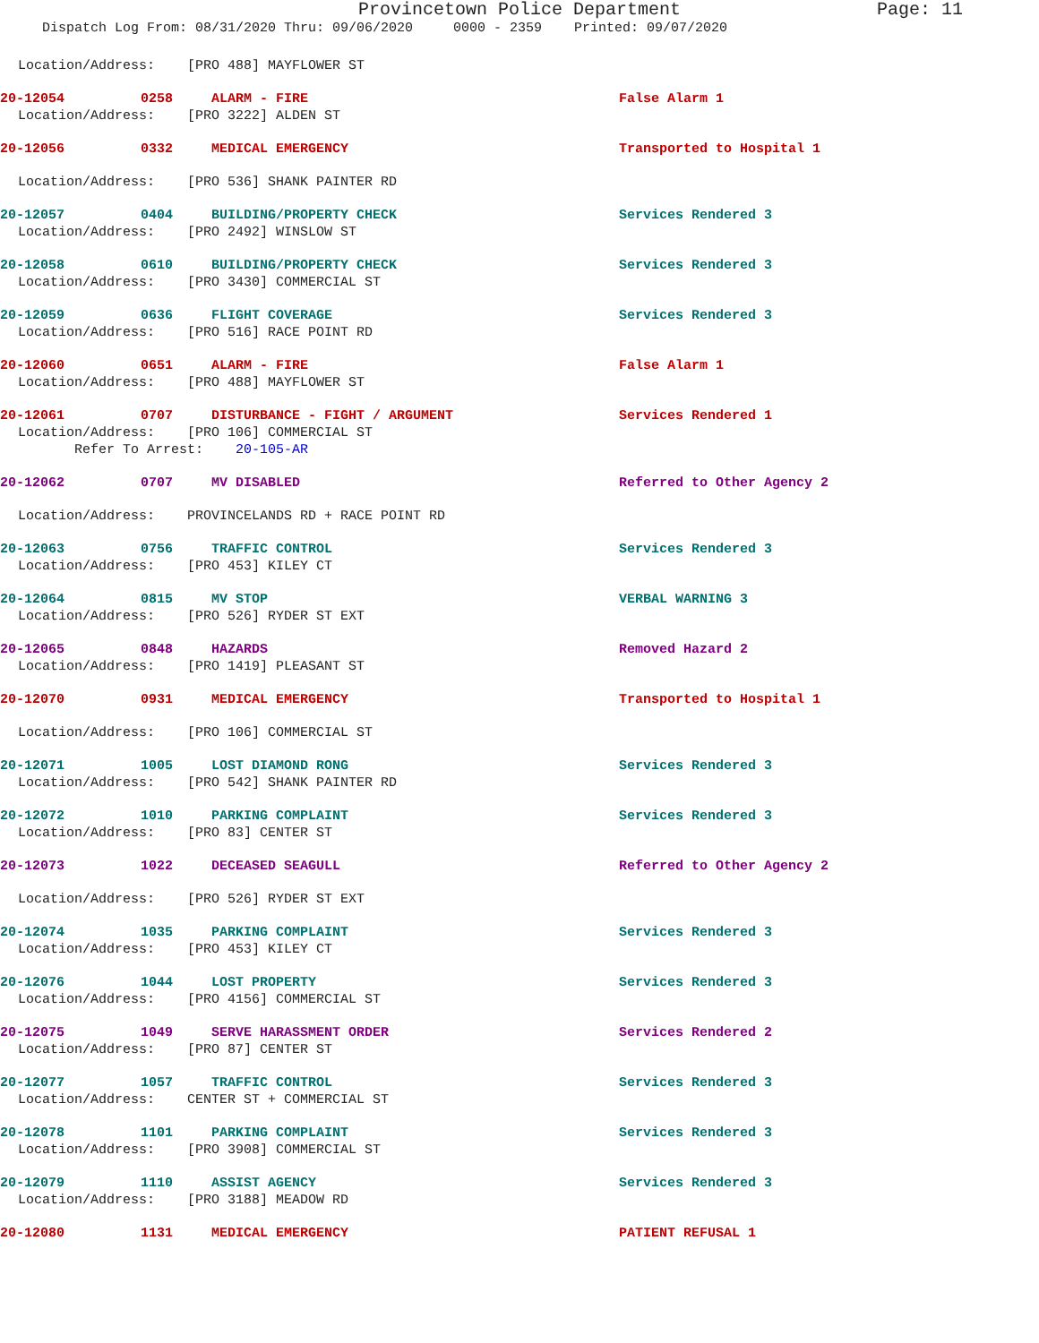Provincetown Police Department Page: 11
Dispatch Log From: 08/31/2020 Thru: 09/06/2020 0000 - 2359 Printed: 09/07/2020
Location/Address: [PRO 488] MAYFLOWER ST
20-12054 0258 ALARM - FIRE False Alarm 1
Location/Address: [PRO 3222] ALDEN ST
20-12056 0332 MEDICAL EMERGENCY Transported to Hospital 1
Location/Address: [PRO 536] SHANK PAINTER RD
20-12057 0404 BUILDING/PROPERTY CHECK Services Rendered 3
Location/Address: [PRO 2492] WINSLOW ST
20-12058 0610 BUILDING/PROPERTY CHECK Services Rendered 3
Location/Address: [PRO 3430] COMMERCIAL ST
20-12059 0636 FLIGHT COVERAGE Services Rendered 3
Location/Address: [PRO 516] RACE POINT RD
20-12060 0651 ALARM - FIRE False Alarm 1
Location/Address: [PRO 488] MAYFLOWER ST
20-12061 0707 DISTURBANCE - FIGHT / ARGUMENT Services Rendered 1
Location/Address: [PRO 106] COMMERCIAL ST
Refer To Arrest: 20-105-AR
20-12062 0707 MV DISABLED Referred to Other Agency 2
Location/Address: PROVINCELANDS RD + RACE POINT RD
20-12063 0756 TRAFFIC CONTROL Services Rendered 3
Location/Address: [PRO 453] KILEY CT
20-12064 0815 MV STOP VERBAL WARNING 3
Location/Address: [PRO 526] RYDER ST EXT
20-12065 0848 HAZARDS Removed Hazard 2
Location/Address: [PRO 1419] PLEASANT ST
20-12070 0931 MEDICAL EMERGENCY Transported to Hospital 1
Location/Address: [PRO 106] COMMERCIAL ST
20-12071 1005 LOST DIAMOND RONG Services Rendered 3
Location/Address: [PRO 542] SHANK PAINTER RD
20-12072 1010 PARKING COMPLAINT Services Rendered 3
Location/Address: [PRO 83] CENTER ST
20-12073 1022 DECEASED SEAGULL Referred to Other Agency 2
Location/Address: [PRO 526] RYDER ST EXT
20-12074 1035 PARKING COMPLAINT Services Rendered 3
Location/Address: [PRO 453] KILEY CT
20-12076 1044 LOST PROPERTY Services Rendered 3
Location/Address: [PRO 4156] COMMERCIAL ST
20-12075 1049 SERVE HARASSMENT ORDER Services Rendered 2
Location/Address: [PRO 87] CENTER ST
20-12077 1057 TRAFFIC CONTROL Services Rendered 3
Location/Address: CENTER ST + COMMERCIAL ST
20-12078 1101 PARKING COMPLAINT Services Rendered 3
Location/Address: [PRO 3908] COMMERCIAL ST
20-12079 1110 ASSIST AGENCY Services Rendered 3
Location/Address: [PRO 3188] MEADOW RD
20-12080 1131 MEDICAL EMERGENCY PATIENT REFUSAL 1